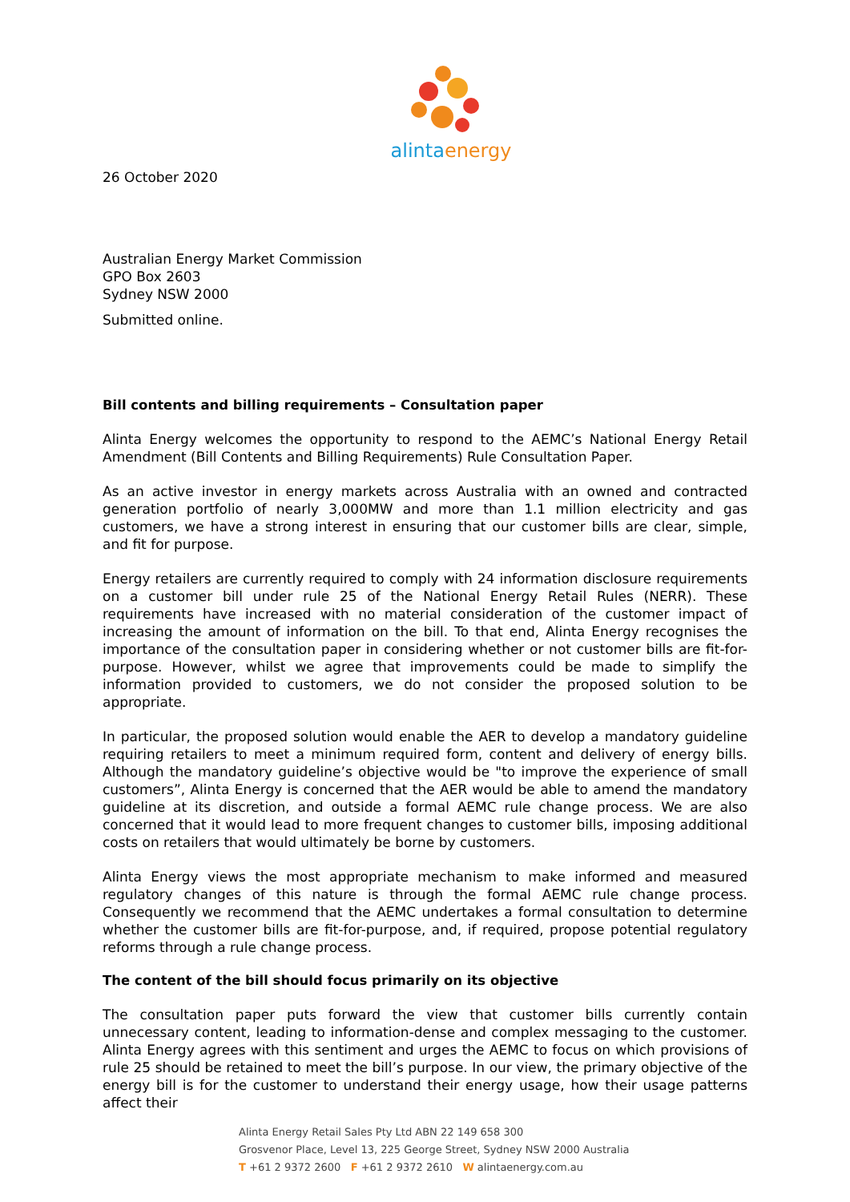alintaenergy
26 October 2020
Australian Energy Market Commission
GPO Box 2603
Sydney NSW 2000
Submitted online.
Bill contents and billing requirements – Consultation paper
Alinta Energy welcomes the opportunity to respond to the AEMC’s National Energy Retail Amendment (Bill Contents and Billing Requirements) Rule Consultation Paper.
As an active investor in energy markets across Australia with an owned and contracted generation portfolio of nearly 3,000MW and more than 1.1 million electricity and gas customers, we have a strong interest in ensuring that our customer bills are clear, simple, and fit for purpose.
Energy retailers are currently required to comply with 24 information disclosure requirements on a customer bill under rule 25 of the National Energy Retail Rules (NERR). These requirements have increased with no material consideration of the customer impact of increasing the amount of information on the bill. To that end, Alinta Energy recognises the importance of the consultation paper in considering whether or not customer bills are fit-for-purpose. However, whilst we agree that improvements could be made to simplify the information provided to customers, we do not consider the proposed solution to be appropriate.
In particular, the proposed solution would enable the AER to develop a mandatory guideline requiring retailers to meet a minimum required form, content and delivery of energy bills. Although the mandatory guideline’s objective would be "to improve the experience of small customers”, Alinta Energy is concerned that the AER would be able to amend the mandatory guideline at its discretion, and outside a formal AEMC rule change process. We are also concerned that it would lead to more frequent changes to customer bills, imposing additional costs on retailers that would ultimately be borne by customers.
Alinta Energy views the most appropriate mechanism to make informed and measured regulatory changes of this nature is through the formal AEMC rule change process. Consequently we recommend that the AEMC undertakes a formal consultation to determine whether the customer bills are fit-for-purpose, and, if required, propose potential regulatory reforms through a rule change process.
The content of the bill should focus primarily on its objective
The consultation paper puts forward the view that customer bills currently contain unnecessary content, leading to information-dense and complex messaging to the customer. Alinta Energy agrees with this sentiment and urges the AEMC to focus on which provisions of rule 25 should be retained to meet the bill’s purpose. In our view, the primary objective of the energy bill is for the customer to understand their energy usage, how their usage patterns affect their
Alinta Energy Retail Sales Pty Ltd ABN 22 149 658 300
Grosvenor Place, Level 13, 225 George Street, Sydney NSW 2000 Australia
T +61 2 9372 2600 F +61 2 9372 2610 W alintaenergy.com.au